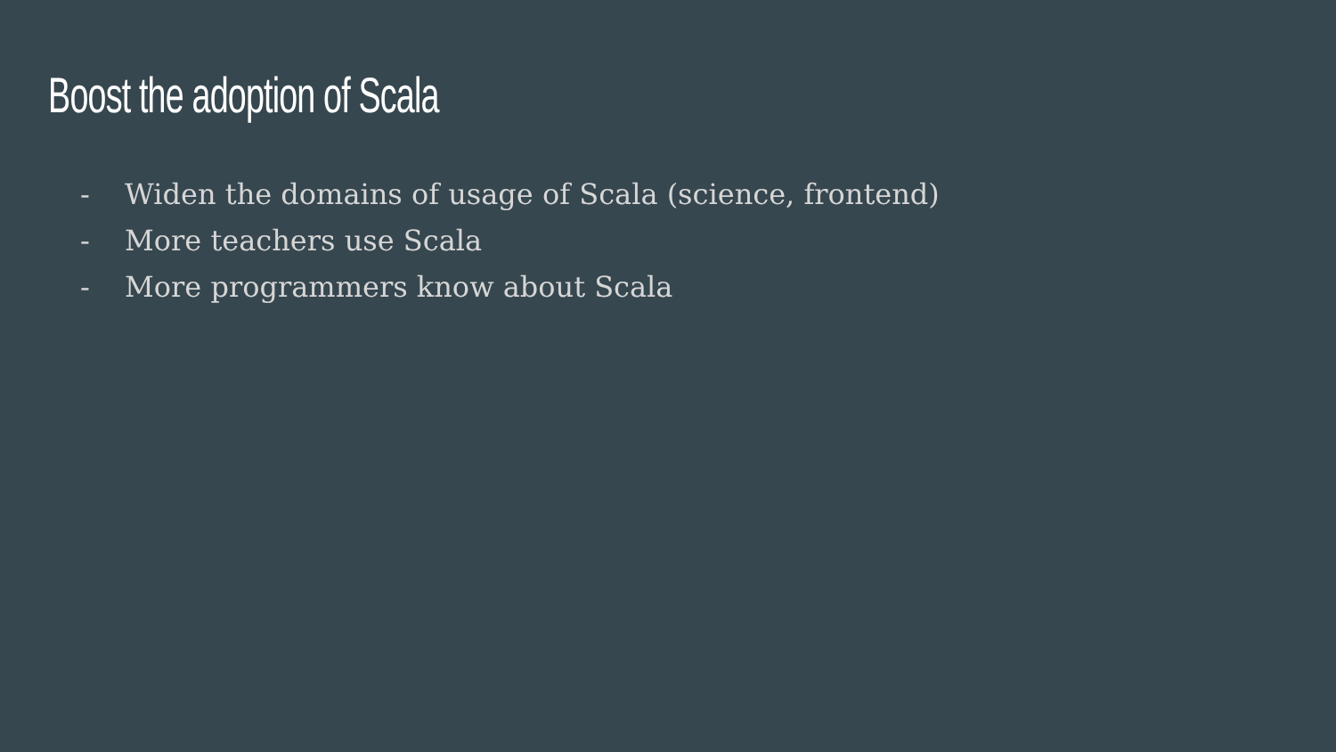Boost the adoption of Scala
- Widen the domains of usage of Scala (science, frontend)
- More teachers use Scala
- More programmers know about Scala